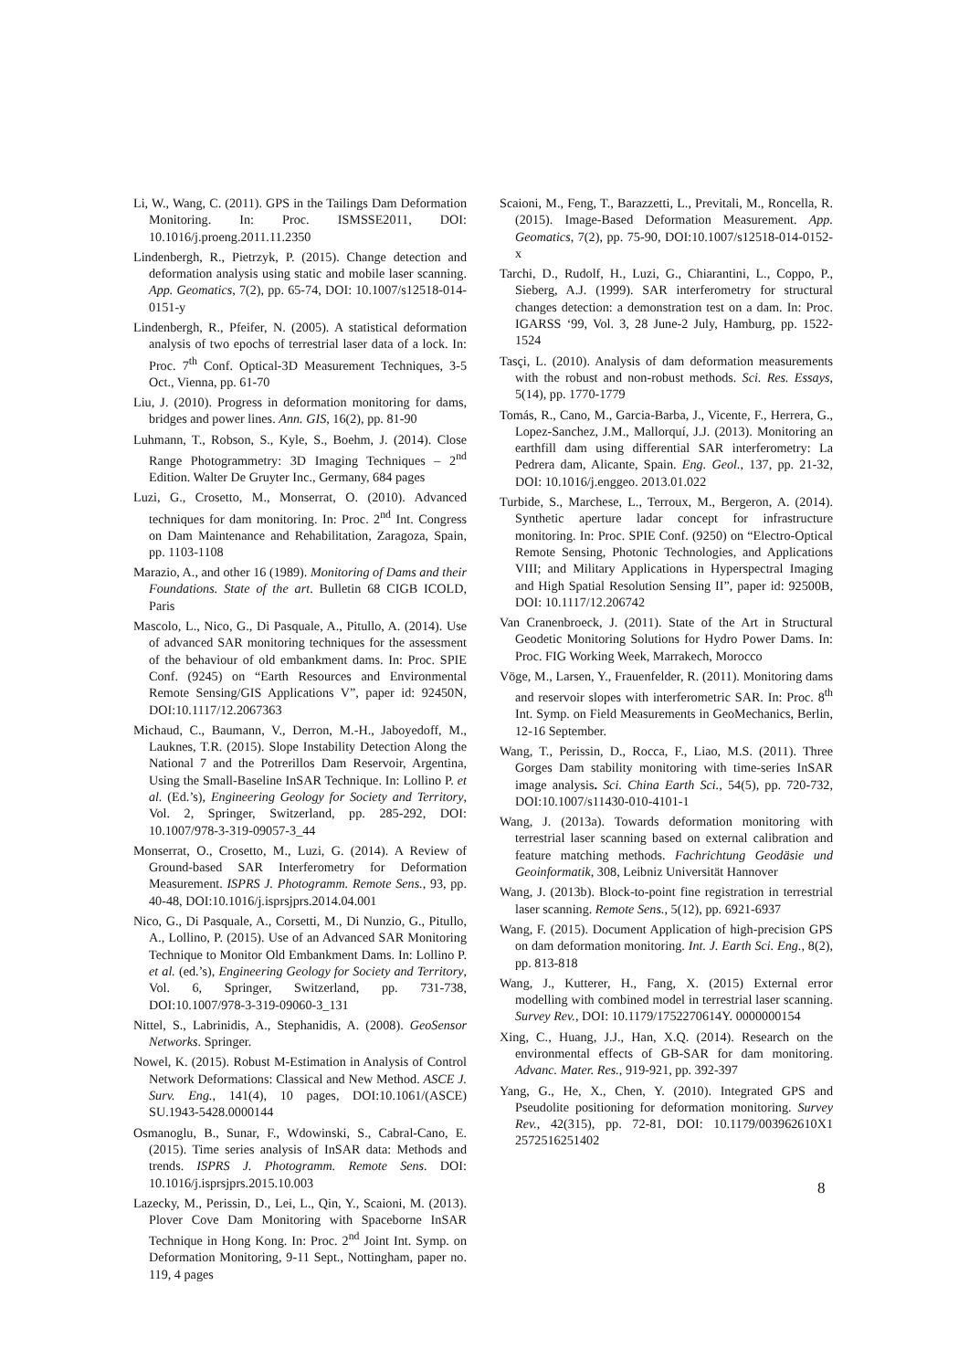Li, W., Wang, C. (2011). GPS in the Tailings Dam Deformation Monitoring. In: Proc. ISMSSE2011, DOI: 10.1016/j.proeng.2011.11.2350
Lindenbergh, R., Pietrzyk, P. (2015). Change detection and deformation analysis using static and mobile laser scanning. App. Geomatics, 7(2), pp. 65-74, DOI: 10.1007/s12518-014-0151-y
Lindenbergh, R., Pfeifer, N. (2005). A statistical deformation analysis of two epochs of terrestrial laser data of a lock. In: Proc. 7<sup>th</sup> Conf. Optical-3D Measurement Techniques, 3-5 Oct., Vienna, pp. 61-70
Liu, J. (2010). Progress in deformation monitoring for dams, bridges and power lines. Ann. GIS, 16(2), pp. 81-90
Luhmann, T., Robson, S., Kyle, S., Boehm, J. (2014). Close Range Photogrammetry: 3D Imaging Techniques – 2<sup>nd</sup> Edition. Walter De Gruyter Inc., Germany, 684 pages
Luzi, G., Crosetto, M., Monserrat, O. (2010). Advanced techniques for dam monitoring. In: Proc. 2<sup>nd</sup> Int. Congress on Dam Maintenance and Rehabilitation, Zaragoza, Spain, pp. 1103-1108
Marazio, A., and other 16 (1989). Monitoring of Dams and their Foundations. State of the art. Bulletin 68 CIGB ICOLD, Paris
Mascolo, L., Nico, G., Di Pasquale, A., Pitullo, A. (2014). Use of advanced SAR monitoring techniques for the assessment of the behaviour of old embankment dams. In: Proc. SPIE Conf. (9245) on “Earth Resources and Environmental Remote Sensing/GIS Applications V”, paper id: 92450N, DOI:10.1117/12.2067363
Michaud, C., Baumann, V., Derron, M.-H., Jaboyedoff, M., Lauknes, T.R. (2015). Slope Instability Detection Along the National 7 and the Potrerillos Dam Reservoir, Argentina, Using the Small-Baseline InSAR Technique. In: Lollino P. et al. (Ed.’s), Engineering Geology for Society and Territory, Vol. 2, Springer, Switzerland, pp. 285-292, DOI: 10.1007/978-3-319-09057-3_44
Monserrat, O., Crosetto, M., Luzi, G. (2014). A Review of Ground-based SAR Interferometry for Deformation Measurement. ISPRS J. Photogramm. Remote Sens., 93, pp. 40-48, DOI:10.1016/j.isprsjprs.2014.04.001
Nico, G., Di Pasquale, A., Corsetti, M., Di Nunzio, G., Pitullo, A., Lollino, P. (2015). Use of an Advanced SAR Monitoring Technique to Monitor Old Embankment Dams. In: Lollino P. et al. (ed.’s), Engineering Geology for Society and Territory, Vol. 6, Springer, Switzerland, pp. 731-738, DOI:10.1007/978-3-319-09060-3_131
Nittel, S., Labrinidis, A., Stephanidis, A. (2008). GeoSensor Networks. Springer.
Nowel, K. (2015). Robust M-Estimation in Analysis of Control Network Deformations: Classical and New Method. ASCE J. Surv. Eng., 141(4), 10 pages, DOI:10.1061/(ASCE) SU.1943-5428.0000144
Osmanoglu, B., Sunar, F., Wdowinski, S., Cabral-Cano, E. (2015). Time series analysis of InSAR data: Methods and trends. ISPRS J. Photogramm. Remote Sens. DOI: 10.1016/j.isprsjprs.2015.10.003
Lazecky, M., Perissin, D., Lei, L., Qin, Y., Scaioni, M. (2013). Plover Cove Dam Monitoring with Spaceborne InSAR Technique in Hong Kong. In: Proc. 2<sup>nd</sup> Joint Int. Symp. on Deformation Monitoring, 9-11 Sept., Nottingham, paper no. 119, 4 pages
Scaioni, M., Feng, T., Barazzetti, L., Previtali, M., Roncella, R. (2015). Image-Based Deformation Measurement. App. Geomatics, 7(2), pp. 75-90, DOI:10.1007/s12518-014-0152-x
Tarchi, D., Rudolf, H., Luzi, G., Chiarantini, L., Coppo, P., Sieberg, A.J. (1999). SAR interferometry for structural changes detection: a demonstration test on a dam. In: Proc. IGARSS ‘99, Vol. 3, 28 June-2 July, Hamburg, pp. 1522-1524
Tasçi, L. (2010). Analysis of dam deformation measurements with the robust and non-robust methods. Sci. Res. Essays, 5(14), pp. 1770-1779
Tomás, R., Cano, M., Garcia-Barba, J., Vicente, F., Herrera, G., Lopez-Sanchez, J.M., Mallorquí, J.J. (2013). Monitoring an earthfill dam using differential SAR interferometry: La Pedrera dam, Alicante, Spain. Eng. Geol., 137, pp. 21-32, DOI: 10.1016/j.enggeo. 2013.01.022
Turbide, S., Marchese, L., Terroux, M., Bergeron, A. (2014). Synthetic aperture ladar concept for infrastructure monitoring. In: Proc. SPIE Conf. (9250) on “Electro-Optical Remote Sensing, Photonic Technologies, and Applications VIII; and Military Applications in Hyperspectral Imaging and High Spatial Resolution Sensing II”, paper id: 92500B, DOI: 10.1117/12.206742
Van Cranenbroeck, J. (2011). State of the Art in Structural Geodetic Monitoring Solutions for Hydro Power Dams. In: Proc. FIG Working Week, Marrakech, Morocco
Vöge, M., Larsen, Y., Frauenfelder, R. (2011). Monitoring dams and reservoir slopes with interferometric SAR. In: Proc. 8<sup>th</sup> Int. Symp. on Field Measurements in GeoMechanics, Berlin, 12-16 September.
Wang, T., Perissin, D., Rocca, F., Liao, M.S. (2011). Three Gorges Dam stability monitoring with time-series InSAR image analysis. Sci. China Earth Sci., 54(5), pp. 720-732, DOI:10.1007/s11430-010-4101-1
Wang, J. (2013a). Towards deformation monitoring with terrestrial laser scanning based on external calibration and feature matching methods. Fachrichtung Geodäsie und Geoinformatik, 308, Leibniz Universität Hannover
Wang, J. (2013b). Block-to-point fine registration in terrestrial laser scanning. Remote Sens., 5(12), pp. 6921-6937
Wang, F. (2015). Document Application of high-precision GPS on dam deformation monitoring. Int. J. Earth Sci. Eng., 8(2), pp. 813-818
Wang, J., Kutterer, H., Fang, X. (2015) External error modelling with combined model in terrestrial laser scanning. Survey Rev., DOI: 10.1179/1752270614Y. 0000000154
Xing, C., Huang, J.J., Han, X.Q. (2014). Research on the environmental effects of GB-SAR for dam monitoring. Advanc. Mater. Res., 919-921, pp. 392-397
Yang, G., He, X., Chen, Y. (2010). Integrated GPS and Pseudolite positioning for deformation monitoring. Survey Rev., 42(315), pp. 72-81, DOI: 10.1179/003962610X1 2572516251402
8